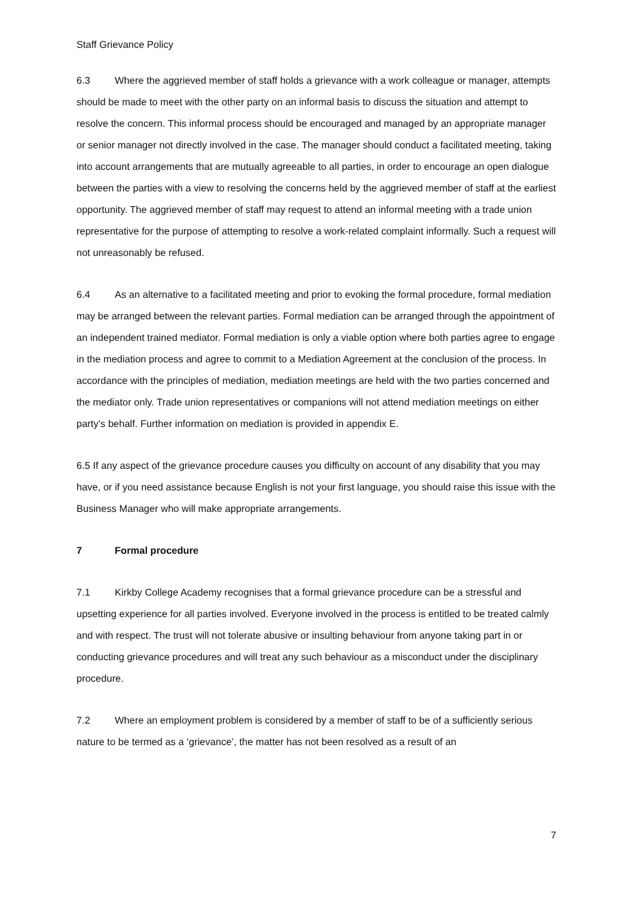Staff Grievance Policy
6.3 Where the aggrieved member of staff holds a grievance with a work colleague or manager, attempts should be made to meet with the other party on an informal basis to discuss the situation and attempt to resolve the concern. This informal process should be encouraged and managed by an appropriate manager or senior manager not directly involved in the case. The manager should conduct a facilitated meeting, taking into account arrangements that are mutually agreeable to all parties, in order to encourage an open dialogue between the parties with a view to resolving the concerns held by the aggrieved member of staff at the earliest opportunity. The aggrieved member of staff may request to attend an informal meeting with a trade union representative for the purpose of attempting to resolve a work-related complaint informally. Such a request will not unreasonably be refused.
6.4 As an alternative to a facilitated meeting and prior to evoking the formal procedure, formal mediation may be arranged between the relevant parties. Formal mediation can be arranged through the appointment of an independent trained mediator. Formal mediation is only a viable option where both parties agree to engage in the mediation process and agree to commit to a Mediation Agreement at the conclusion of the process. In accordance with the principles of mediation, mediation meetings are held with the two parties concerned and the mediator only. Trade union representatives or companions will not attend mediation meetings on either party’s behalf. Further information on mediation is provided in appendix E.
6.5 If any aspect of the grievance procedure causes you difficulty on account of any disability that you may have, or if you need assistance because English is not your first language, you should raise this issue with the Business Manager who will make appropriate arrangements.
7 Formal procedure
7.1 Kirkby College Academy recognises that a formal grievance procedure can be a stressful and upsetting experience for all parties involved. Everyone involved in the process is entitled to be treated calmly and with respect. The trust will not tolerate abusive or insulting behaviour from anyone taking part in or conducting grievance procedures and will treat any such behaviour as a misconduct under the disciplinary procedure.
7.2 Where an employment problem is considered by a member of staff to be of a sufficiently serious nature to be termed as a ‘grievance’, the matter has not been resolved as a result of an
7